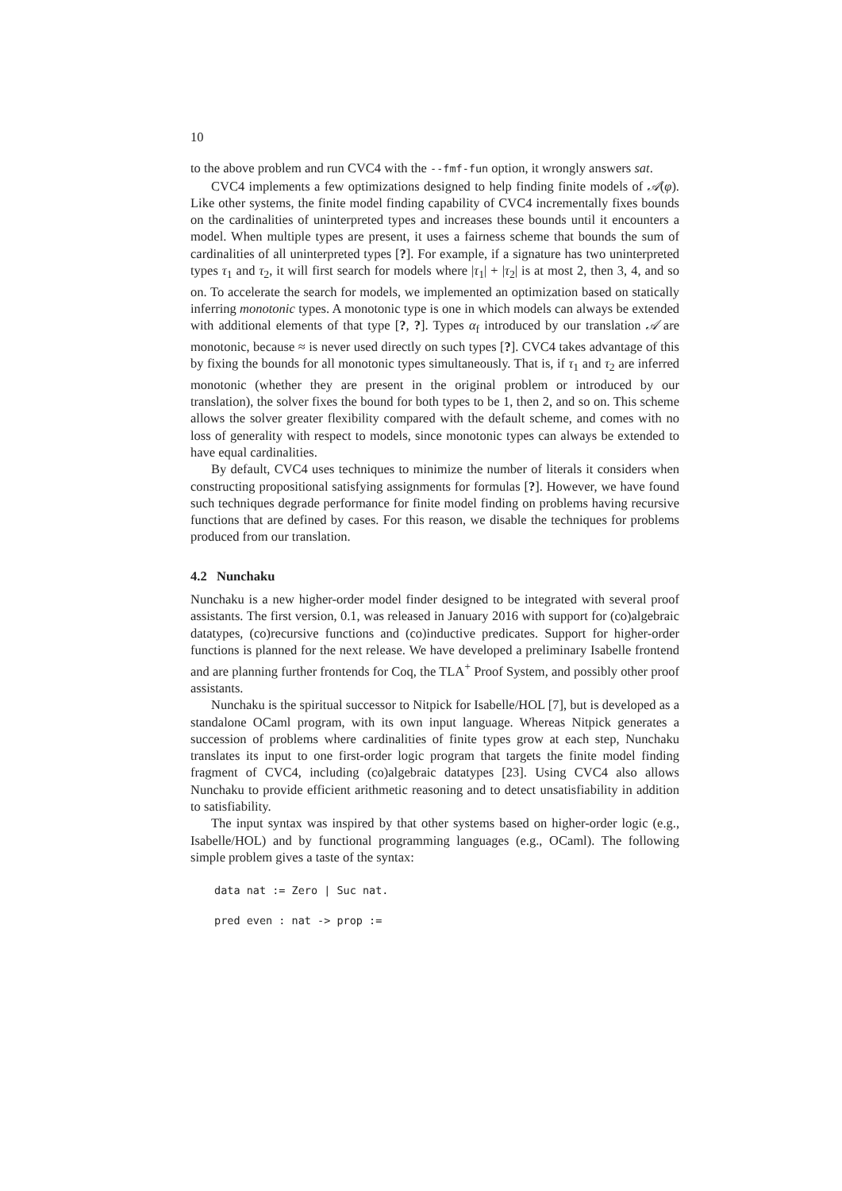10
to the above problem and run CVC4 with the --fmf-fun option, it wrongly answers sat.
CVC4 implements a few optimizations designed to help finding finite models of 𝒜(φ). Like other systems, the finite model finding capability of CVC4 incrementally fixes bounds on the cardinalities of uninterpreted types and increases these bounds until it encounters a model. When multiple types are present, it uses a fairness scheme that bounds the sum of cardinalities of all uninterpreted types [?]. For example, if a signature has two uninterpreted types τ<sub>1</sub> and τ<sub>2</sub>, it will first search for models where |τ<sub>1</sub>| + |τ<sub>2</sub>| is at most 2, then 3, 4, and so on. To accelerate the search for models, we implemented an optimization based on statically inferring monotonic types. A monotonic type is one in which models can always be extended with additional elements of that type [?, ?]. Types α<sub>f</sub> introduced by our translation 𝒜 are monotonic, because ≈ is never used directly on such types [?]. CVC4 takes advantage of this by fixing the bounds for all monotonic types simultaneously. That is, if τ<sub>1</sub> and τ<sub>2</sub> are inferred monotonic (whether they are present in the original problem or introduced by our translation), the solver fixes the bound for both types to be 1, then 2, and so on. This scheme allows the solver greater flexibility compared with the default scheme, and comes with no loss of generality with respect to models, since monotonic types can always be extended to have equal cardinalities.
By default, CVC4 uses techniques to minimize the number of literals it considers when constructing propositional satisfying assignments for formulas [?]. However, we have found such techniques degrade performance for finite model finding on problems having recursive functions that are defined by cases. For this reason, we disable the techniques for problems produced from our translation.
4.2 Nunchaku
Nunchaku is a new higher-order model finder designed to be integrated with several proof assistants. The first version, 0.1, was released in January 2016 with support for (co)algebraic datatypes, (co)recursive functions and (co)inductive predicates. Support for higher-order functions is planned for the next release. We have developed a preliminary Isabelle frontend and are planning further frontends for Coq, the TLA<sup>+</sup> Proof System, and possibly other proof assistants.
Nunchaku is the spiritual successor to Nitpick for Isabelle/HOL [7], but is developed as a standalone OCaml program, with its own input language. Whereas Nitpick generates a succession of problems where cardinalities of finite types grow at each step, Nunchaku translates its input to one first-order logic program that targets the finite model finding fragment of CVC4, including (co)algebraic datatypes [23]. Using CVC4 also allows Nunchaku to provide efficient arithmetic reasoning and to detect unsatisfiability in addition to satisfiability.
The input syntax was inspired by that other systems based on higher-order logic (e.g., Isabelle/HOL) and by functional programming languages (e.g., OCaml). The following simple problem gives a taste of the syntax:
data nat := Zero | Suc nat.
pred even : nat -> prop :=